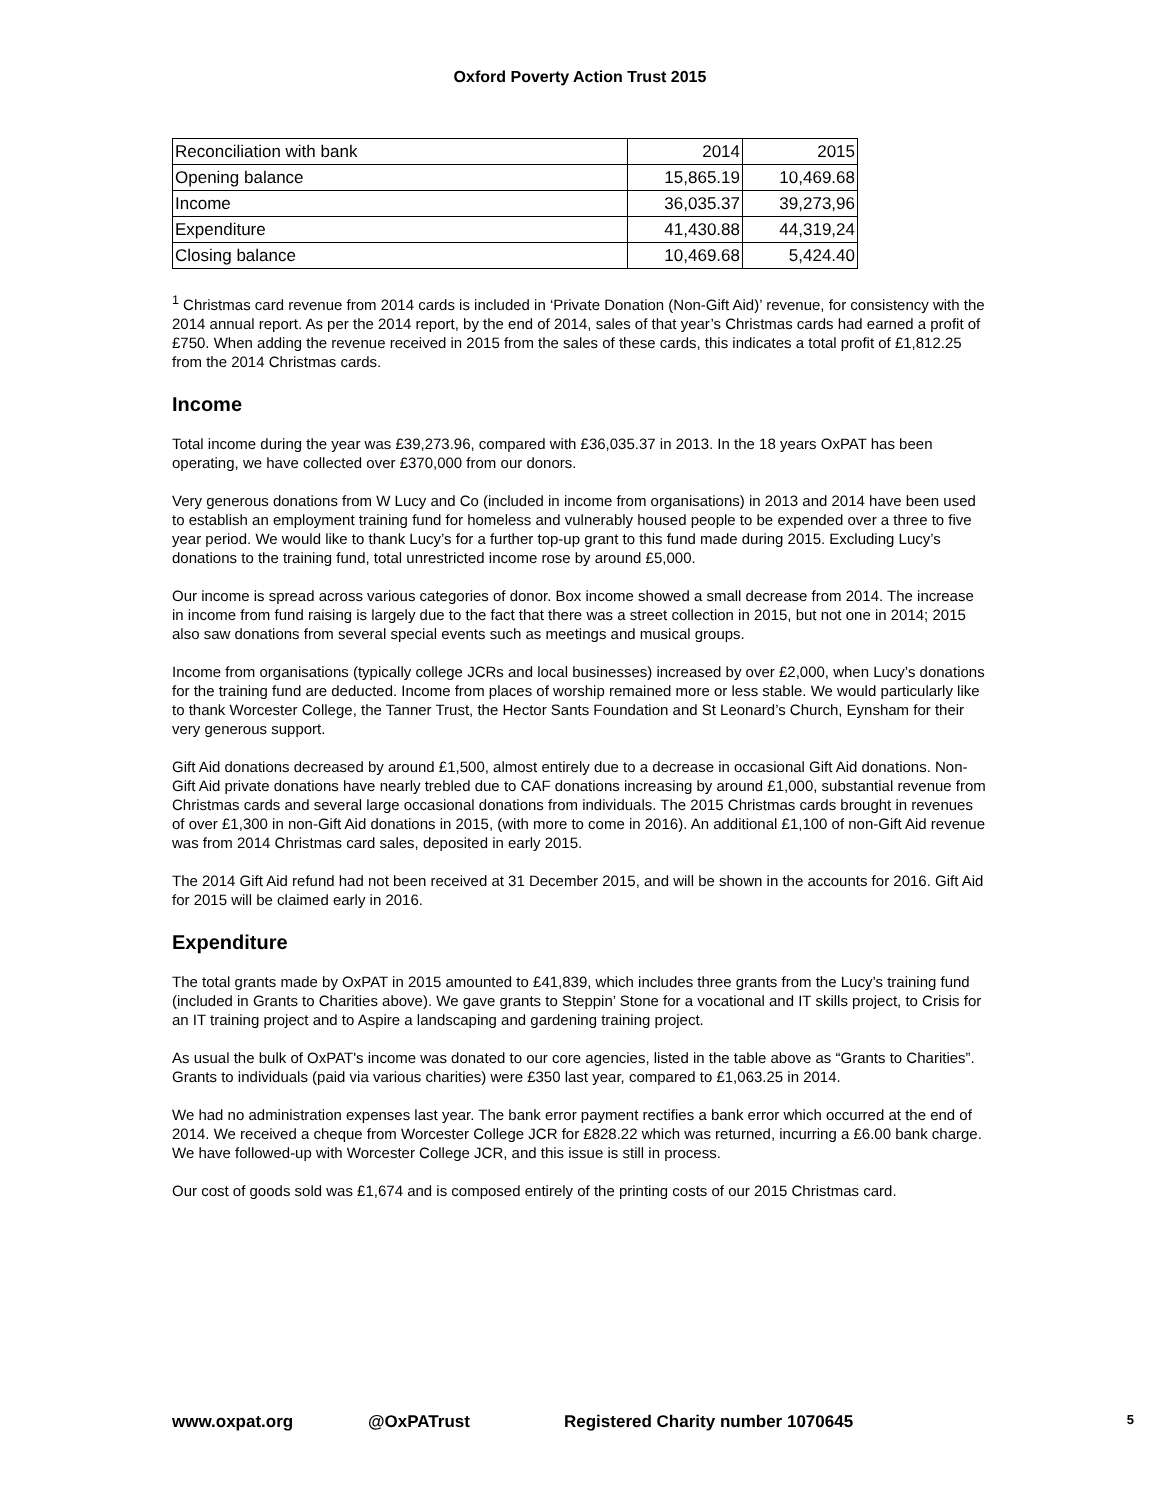Oxford Poverty Action Trust 2015
| Reconciliation with bank | 2014 | 2015 |
| Opening balance | 15,865.19 | 10,469.68 |
| Income | 36,035.37 | 39,273,96 |
| Expenditure | 41,430.88 | 44,319,24 |
| Closing balance | 10,469.68 | 5,424.40 |
<sup>1</sup> Christmas card revenue from 2014 cards is included in ‘Private Donation (Non-Gift Aid)’ revenue, for consistency with the 2014 annual report. As per the 2014 report, by the end of 2014, sales of that year’s Christmas cards had earned a profit of £750. When adding the revenue received in 2015 from the sales of these cards, this indicates a total profit of £1,812.25 from the 2014 Christmas cards.
Income
Total income during the year was £39,273.96, compared with £36,035.37 in 2013. In the 18 years OxPAT has been operating, we have collected over £370,000 from our donors.
Very generous donations from W Lucy and Co (included in income from organisations) in 2013 and 2014 have been used to establish an employment training fund for homeless and vulnerably housed people to be expended over a three to five year period. We would like to thank Lucy’s for a further top-up grant to this fund made during 2015. Excluding Lucy’s donations to the training fund, total unrestricted income rose by around £5,000.
Our income is spread across various categories of donor. Box income showed a small decrease from 2014. The increase in income from fund raising is largely due to the fact that there was a street collection in 2015, but not one in 2014; 2015 also saw donations from several special events such as meetings and musical groups.
Income from organisations (typically college JCRs and local businesses) increased by over £2,000, when Lucy’s donations for the training fund are deducted. Income from places of worship remained more or less stable. We would particularly like to thank Worcester College, the Tanner Trust, the Hector Sants Foundation and St Leonard’s Church, Eynsham for their very generous support.
Gift Aid donations decreased by around £1,500, almost entirely due to a decrease in occasional Gift Aid donations. Non-Gift Aid private donations have nearly trebled due to CAF donations increasing by around £1,000, substantial revenue from Christmas cards and several large occasional donations from individuals. The 2015 Christmas cards brought in revenues of over £1,300 in non-Gift Aid donations in 2015, (with more to come in 2016). An additional £1,100 of non-Gift Aid revenue was from 2014 Christmas card sales, deposited in early 2015.
The 2014 Gift Aid refund had not been received at 31 December 2015, and will be shown in the accounts for 2016. Gift Aid for 2015 will be claimed early in 2016.
Expenditure
The total grants made by OxPAT in 2015 amounted to £41,839, which includes three grants from the Lucy’s training fund (included in Grants to Charities above). We gave grants to Steppin’ Stone for a vocational and IT skills project, to Crisis for an IT training project and to Aspire a landscaping and gardening training project.
As usual the bulk of OxPAT's income was donated to our core agencies, listed in the table above as “Grants to Charities”. Grants to individuals (paid via various charities) were £350 last year, compared to £1,063.25 in 2014.
We had no administration expenses last year. The bank error payment rectifies a bank error which occurred at the end of 2014. We received a cheque from Worcester College JCR for £828.22 which was returned, incurring a £6.00 bank charge. We have followed-up with Worcester College JCR, and this issue is still in process.
Our cost of goods sold was £1,674 and is composed entirely of the printing costs of our 2015 Christmas card.
www.oxpat.org @OxPATrust Registered Charity number 1070645 5